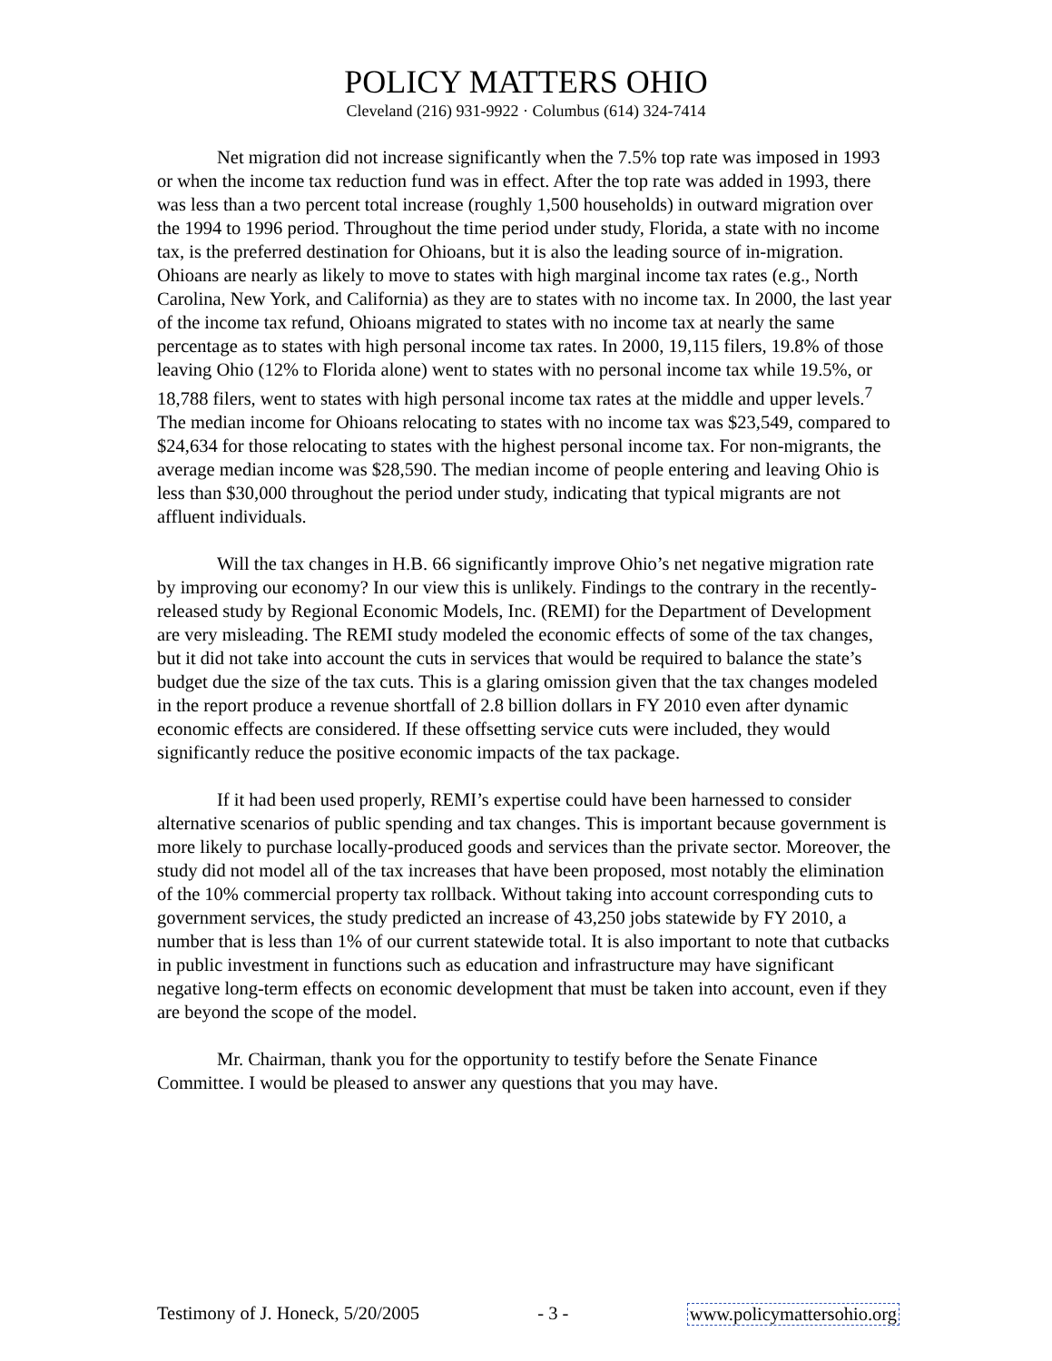POLICY MATTERS OHIO
Cleveland (216) 931-9922 · Columbus (614) 324-7414
Net migration did not increase significantly when the 7.5% top rate was imposed in 1993 or when the income tax reduction fund was in effect. After the top rate was added in 1993, there was less than a two percent total increase (roughly 1,500 households) in outward migration over the 1994 to 1996 period. Throughout the time period under study, Florida, a state with no income tax, is the preferred destination for Ohioans, but it is also the leading source of in-migration. Ohioans are nearly as likely to move to states with high marginal income tax rates (e.g., North Carolina, New York, and California) as they are to states with no income tax. In 2000, the last year of the income tax refund, Ohioans migrated to states with no income tax at nearly the same percentage as to states with high personal income tax rates. In 2000, 19,115 filers, 19.8% of those leaving Ohio (12% to Florida alone) went to states with no personal income tax while 19.5%, or 18,788 filers, went to states with high personal income tax rates at the middle and upper levels.<sup>7</sup> The median income for Ohioans relocating to states with no income tax was $23,549, compared to $24,634 for those relocating to states with the highest personal income tax. For non-migrants, the average median income was $28,590. The median income of people entering and leaving Ohio is less than $30,000 throughout the period under study, indicating that typical migrants are not affluent individuals.
Will the tax changes in H.B. 66 significantly improve Ohio’s net negative migration rate by improving our economy? In our view this is unlikely. Findings to the contrary in the recently-released study by Regional Economic Models, Inc. (REMI) for the Department of Development are very misleading. The REMI study modeled the economic effects of some of the tax changes, but it did not take into account the cuts in services that would be required to balance the state’s budget due the size of the tax cuts. This is a glaring omission given that the tax changes modeled in the report produce a revenue shortfall of 2.8 billion dollars in FY 2010 even after dynamic economic effects are considered. If these offsetting service cuts were included, they would significantly reduce the positive economic impacts of the tax package.
If it had been used properly, REMI’s expertise could have been harnessed to consider alternative scenarios of public spending and tax changes. This is important because government is more likely to purchase locally-produced goods and services than the private sector. Moreover, the study did not model all of the tax increases that have been proposed, most notably the elimination of the 10% commercial property tax rollback. Without taking into account corresponding cuts to government services, the study predicted an increase of 43,250 jobs statewide by FY 2010, a number that is less than 1% of our current statewide total. It is also important to note that cutbacks in public investment in functions such as education and infrastructure may have significant negative long-term effects on economic development that must be taken into account, even if they are beyond the scope of the model.
Mr. Chairman, thank you for the opportunity to testify before the Senate Finance Committee. I would be pleased to answer any questions that you may have.
Testimony of J. Honeck, 5/20/2005 - 3 - www.policymattersohio.org